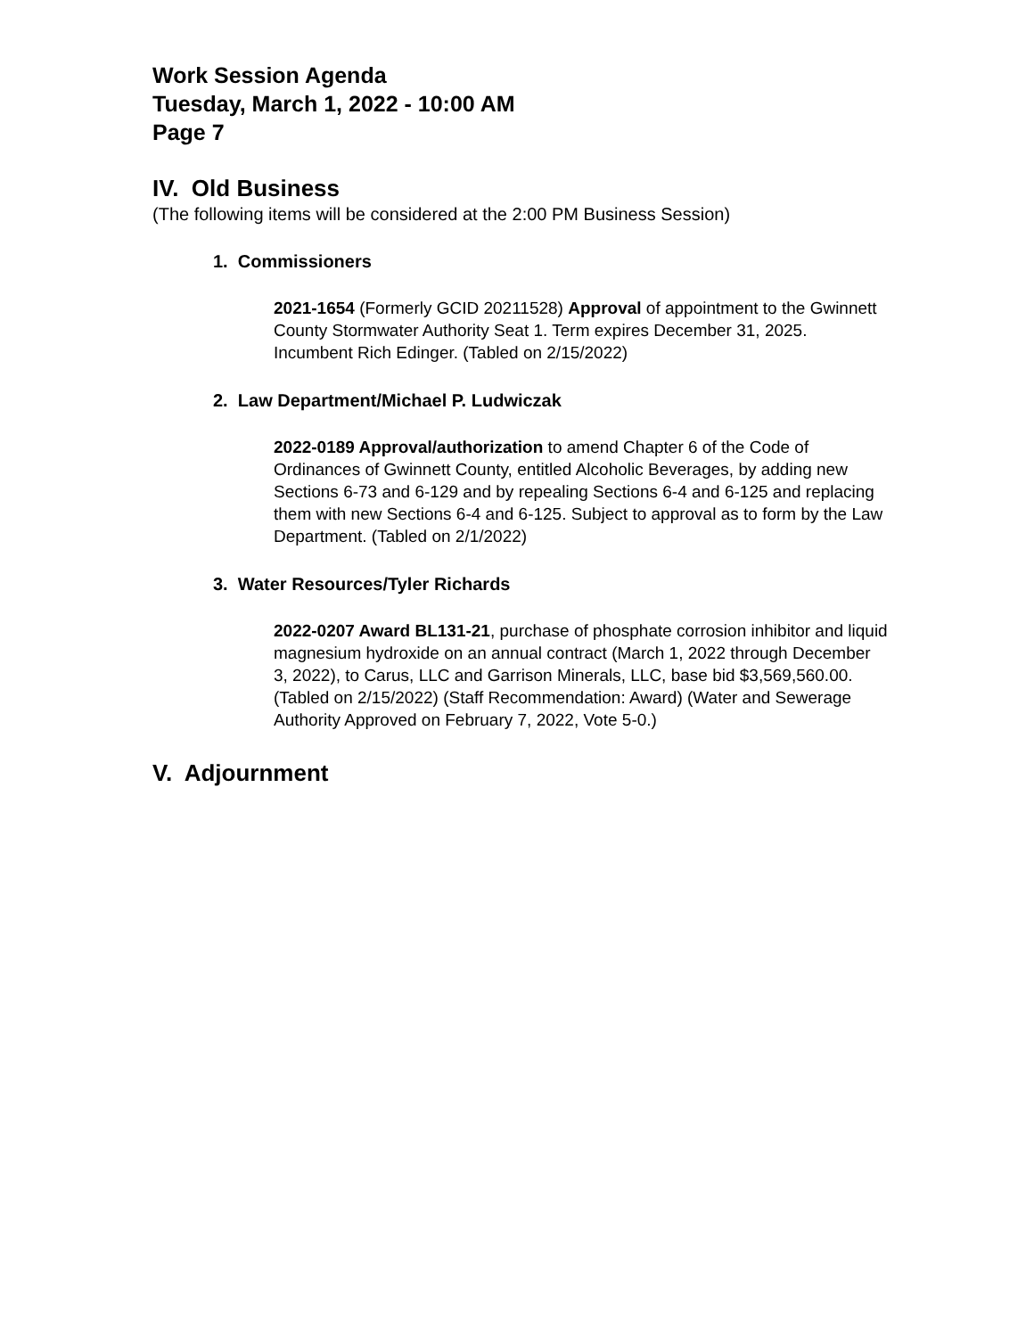Work Session Agenda
Tuesday, March 1, 2022 - 10:00 AM
Page 7
IV. Old Business
(The following items will be considered at the 2:00 PM Business Session)
1. Commissioners
2021-1654 (Formerly GCID 20211528) Approval of appointment to the Gwinnett County Stormwater Authority Seat 1. Term expires December 31, 2025. Incumbent Rich Edinger. (Tabled on 2/15/2022)
2. Law Department/Michael P. Ludwiczak
2022-0189 Approval/authorization to amend Chapter 6 of the Code of Ordinances of Gwinnett County, entitled Alcoholic Beverages, by adding new Sections 6-73 and 6-129 and by repealing Sections 6-4 and 6-125 and replacing them with new Sections 6-4 and 6-125. Subject to approval as to form by the Law Department. (Tabled on 2/1/2022)
3. Water Resources/Tyler Richards
2022-0207 Award BL131-21, purchase of phosphate corrosion inhibitor and liquid magnesium hydroxide on an annual contract (March 1, 2022 through December 3, 2022), to Carus, LLC and Garrison Minerals, LLC, base bid $3,569,560.00. (Tabled on 2/15/2022) (Staff Recommendation: Award) (Water and Sewerage Authority Approved on February 7, 2022, Vote 5-0.)
V. Adjournment